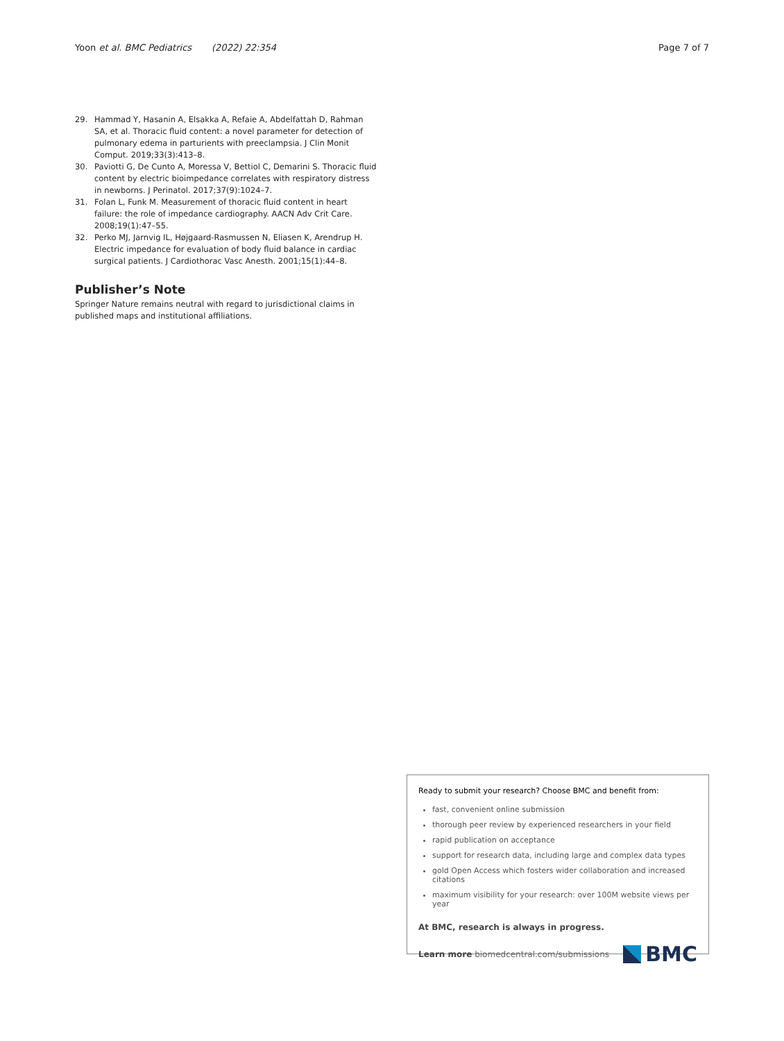Yoon et al. BMC Pediatrics (2022) 22:354 Page 7 of 7
29. Hammad Y, Hasanin A, Elsakka A, Refaie A, Abdelfattah D, Rahman SA, et al. Thoracic fluid content: a novel parameter for detection of pulmonary edema in parturients with preeclampsia. J Clin Monit Comput. 2019;33(3):413–8.
30. Paviotti G, De Cunto A, Moressa V, Bettiol C, Demarini S. Thoracic fluid content by electric bioimpedance correlates with respiratory distress in newborns. J Perinatol. 2017;37(9):1024–7.
31. Folan L, Funk M. Measurement of thoracic fluid content in heart failure: the role of impedance cardiography. AACN Adv Crit Care. 2008;19(1):47–55.
32. Perko MJ, Jarnvig IL, Højgaard-Rasmussen N, Eliasen K, Arendrup H. Electric impedance for evaluation of body fluid balance in cardiac surgical patients. J Cardiothorac Vasc Anesth. 2001;15(1):44–8.
Publisher’s Note
Springer Nature remains neutral with regard to jurisdictional claims in published maps and institutional affiliations.
Ready to submit your research? Choose BMC and benefit from:
fast, convenient online submission
thorough peer review by experienced researchers in your field
rapid publication on acceptance
support for research data, including large and complex data types
gold Open Access which fosters wider collaboration and increased citations
maximum visibility for your research: over 100M website views per year
At BMC, research is always in progress.
Learn more biomedcentral.com/submissions BMC